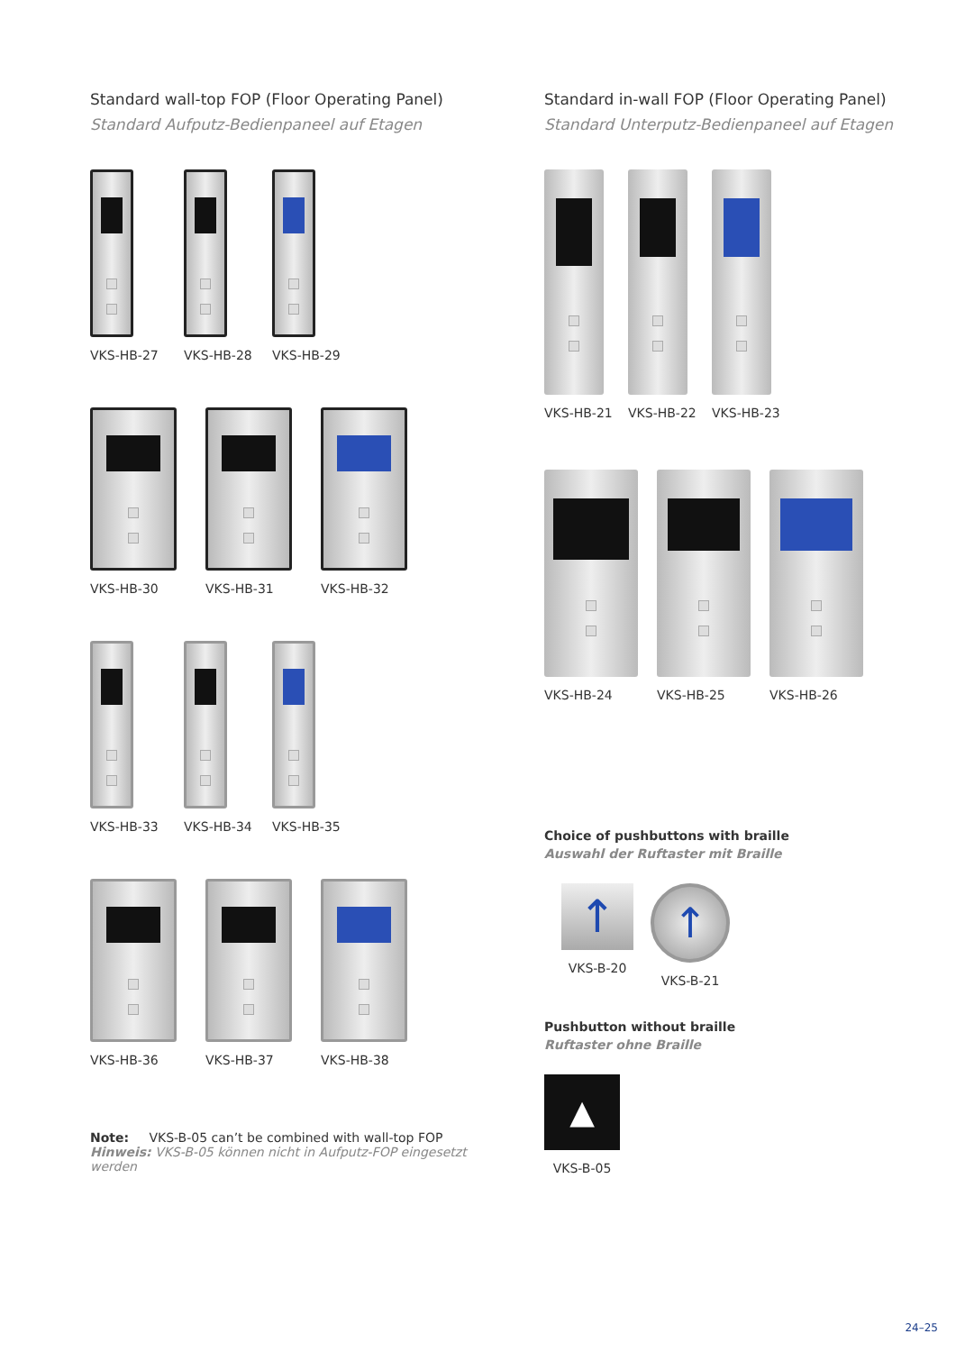Standard wall-top FOP (Floor Operating Panel)
Standard Aufputz-Bedienpaneel auf Etagen
VKS-HB-27 VKS-HB-28 VKS-HB-29
VKS-HB-30 VKS-HB-31 VKS-HB-32
VKS-HB-33 VKS-HB-34 VKS-HB-35
VKS-HB-36 VKS-HB-37 VKS-HB-38
Note: VKS-B-05 can’t be combined with wall-top FOP
Hinweis: VKS-B-05 können nicht in Aufputz-FOP eingesetzt werden
Standard in-wall FOP (Floor Operating Panel)
Standard Unterputz-Bedienpaneel auf Etagen
VKS-HB-21 VKS-HB-22 VKS-HB-23
VKS-HB-24 VKS-HB-25 VKS-HB-26
Choice of pushbuttons with braille
Auswahl der Ruftaster mit Braille
↑
VKS-B-20
↑
VKS-B-21
Pushbutton without braille
Ruftaster ohne Braille
▲
VKS-B-05
24–25